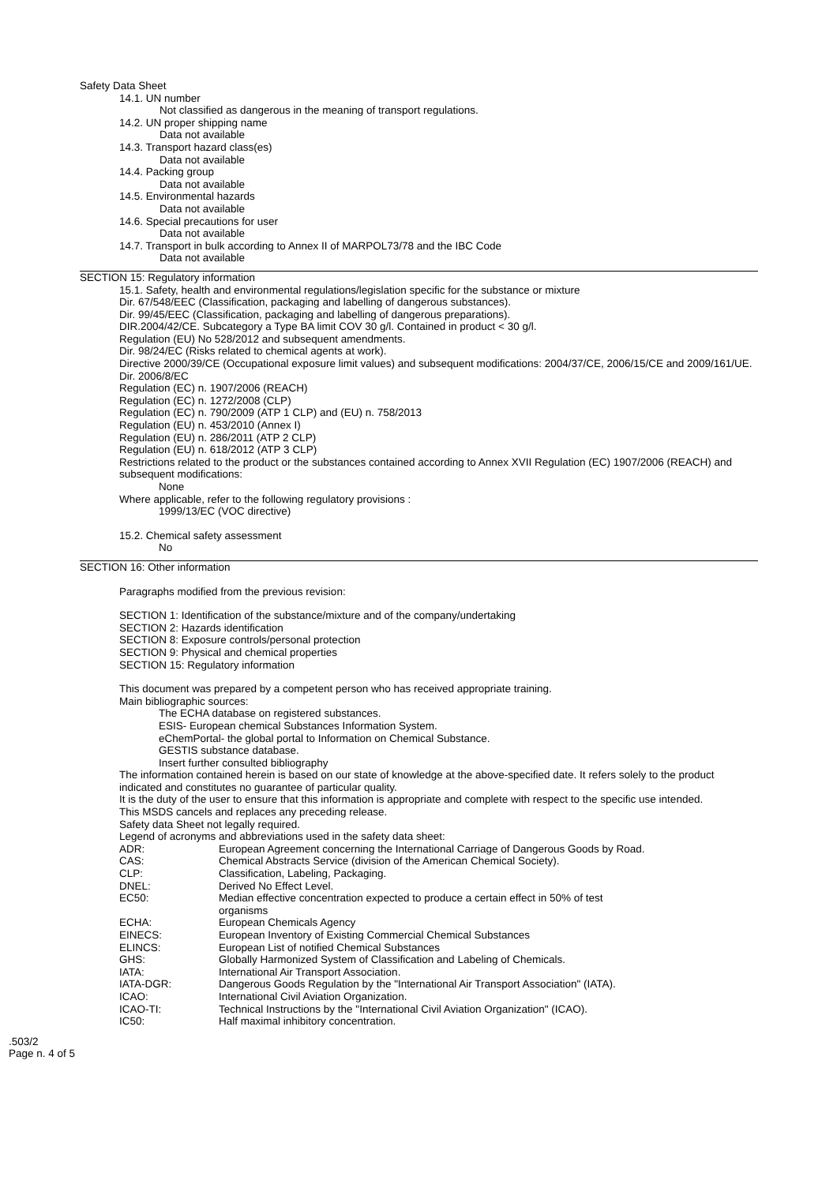Safety Data Sheet
14.1. UN number
Not classified as dangerous in the meaning of transport regulations.
14.2. UN proper shipping name
Data not available
14.3. Transport hazard class(es)
Data not available
14.4. Packing group
Data not available
14.5. Environmental hazards
Data not available
14.6. Special precautions for user
Data not available
14.7. Transport in bulk according to Annex II of MARPOL73/78 and the IBC Code
Data not available
SECTION 15: Regulatory information
15.1. Safety, health and environmental regulations/legislation specific for the substance or mixture
Dir. 67/548/EEC (Classification, packaging and labelling of dangerous substances).
Dir. 99/45/EEC (Classification, packaging and labelling of dangerous preparations).
DIR.2004/42/CE. Subcategory a Type BA limit COV 30 g/l. Contained in product < 30 g/l.
Regulation (EU) No 528/2012 and subsequent amendments.
Dir. 98/24/EC (Risks related to chemical agents at work).
Directive 2000/39/CE (Occupational exposure limit values) and subsequent modifications: 2004/37/CE, 2006/15/CE and 2009/161/UE.
Dir. 2006/8/EC
Regulation (EC) n. 1907/2006 (REACH)
Regulation (EC) n. 1272/2008 (CLP)
Regulation (EC) n. 790/2009 (ATP 1 CLP) and (EU) n. 758/2013
Regulation (EU) n. 453/2010 (Annex I)
Regulation (EU) n. 286/2011 (ATP 2 CLP)
Regulation (EU) n. 618/2012 (ATP 3 CLP)
Restrictions related to the product or the substances contained according to Annex XVII Regulation (EC) 1907/2006 (REACH) and subsequent modifications:
None
Where applicable, refer to the following regulatory provisions :
1999/13/EC (VOC directive)
15.2. Chemical safety assessment
No
SECTION 16: Other information
Paragraphs modified from the previous revision:
SECTION 1: Identification of the substance/mixture and of the company/undertaking
SECTION 2: Hazards identification
SECTION 8: Exposure controls/personal protection
SECTION 9: Physical and chemical properties
SECTION 15: Regulatory information
This document was prepared by a competent person who has received appropriate training.
Main bibliographic sources:
The ECHA database on registered substances.
ESIS- European chemical Substances Information System.
eChemPortal- the global portal to Information on Chemical Substance.
GESTIS substance database.
Insert further consulted bibliography
The information contained herein is based on our state of knowledge at the above-specified date. It refers solely to the product indicated and constitutes no guarantee of particular quality.
It is the duty of the user to ensure that this information is appropriate and complete with respect to the specific use intended.
This MSDS cancels and replaces any preceding release.
Safety data Sheet not legally required.
Legend of acronyms and abbreviations used in the safety data sheet:
| ADR: | European Agreement concerning the International Carriage of Dangerous Goods by Road. |
| CAS: | Chemical Abstracts Service (division of the American Chemical Society). |
| CLP: | Classification, Labeling, Packaging. |
| DNEL: | Derived No Effect Level. |
| EC50: | Median effective concentration expected to produce a certain effect in 50% of test organisms |
| ECHA: | European Chemicals Agency |
| EINECS: | European Inventory of Existing Commercial Chemical Substances |
| ELINCS: | European List of notified Chemical Substances |
| GHS: | Globally Harmonized System of Classification and Labeling of Chemicals. |
| IATA: | International Air Transport Association. |
| IATA-DGR: | Dangerous Goods Regulation by the "International Air Transport Association" (IATA). |
| ICAO: | International Civil Aviation Organization. |
| ICAO-TI: | Technical Instructions by the "International Civil Aviation Organization" (ICAO). |
| IC50: | Half maximal inhibitory concentration. |
.503/2
Page n. 4 of 5